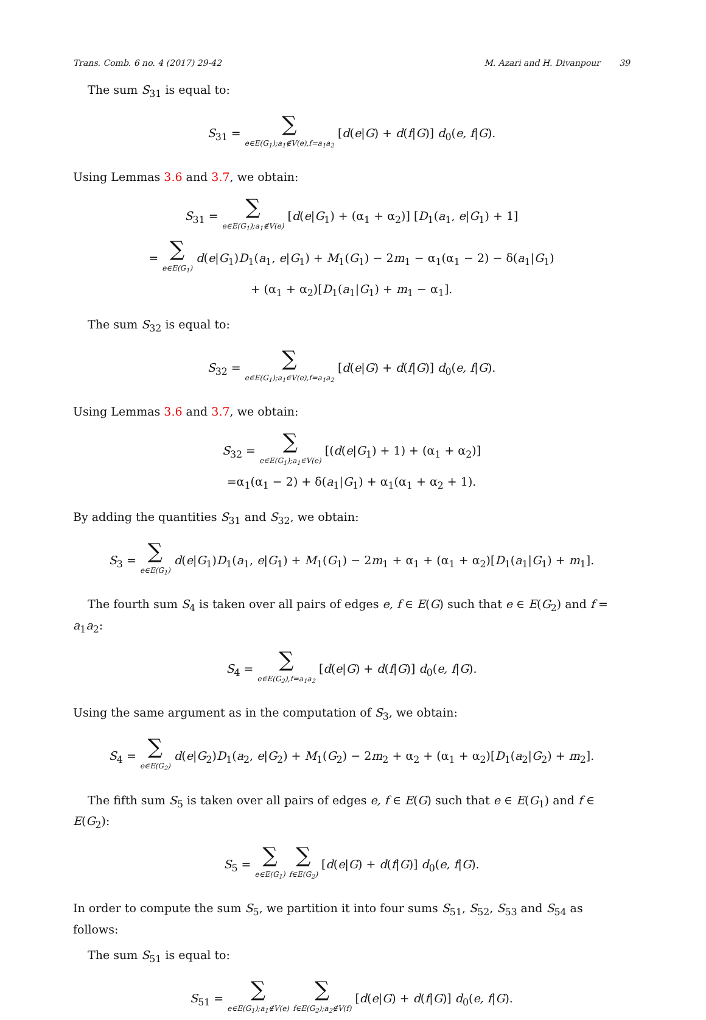Trans. Comb. 6 no. 4 (2017) 29-42 M. Azari and H. Divanpour 39
The sum S<sub>31</sub> is equal to:
S<sub>31</sub> = ∑ e∈E(G<sub>1</sub>);a<sub>1</sub>∉V(e),f=a<sub>1</sub>a<sub>2</sub> [d(e|G) + d(f|G)] d<sub>0</sub>(e, f|G).
Using Lemmas 3.6 and 3.7, we obtain:
S<sub>31</sub> = ∑ e∈E(G<sub>1</sub>);a<sub>1</sub>∉V(e) [d(e|G<sub>1</sub>) + (α<sub>1</sub> + α<sub>2</sub>)] [D<sub>1</sub>(a<sub>1</sub>, e|G<sub>1</sub>) + 1]
= ∑ e∈E(G<sub>1</sub>) d(e|G<sub>1</sub>)D<sub>1</sub>(a<sub>1</sub>, e|G<sub>1</sub>) + M<sub>1</sub>(G<sub>1</sub>) − 2m<sub>1</sub> − α<sub>1</sub>(α<sub>1</sub> − 2) − δ(a<sub>1</sub>|G<sub>1</sub>)
+ (α<sub>1</sub> + α<sub>2</sub>)[D<sub>1</sub>(a<sub>1</sub>|G<sub>1</sub>) + m<sub>1</sub> − α<sub>1</sub>].
The sum S<sub>32</sub> is equal to:
S<sub>32</sub> = ∑ e∈E(G<sub>1</sub>);a<sub>1</sub>∈V(e),f=a<sub>1</sub>a<sub>2</sub> [d(e|G) + d(f|G)] d<sub>0</sub>(e, f|G).
Using Lemmas 3.6 and 3.7, we obtain:
S<sub>32</sub> = ∑ e∈E(G<sub>1</sub>);a<sub>1</sub>∈V(e) [(d(e|G<sub>1</sub>) + 1) + (α<sub>1</sub> + α<sub>2</sub>)]
=α<sub>1</sub>(α<sub>1</sub> − 2) + δ(a<sub>1</sub>|G<sub>1</sub>) + α<sub>1</sub>(α<sub>1</sub> + α<sub>2</sub> + 1).
By adding the quantities S<sub>31</sub> and S<sub>32</sub>, we obtain:
S<sub>3</sub> = ∑ e∈E(G<sub>1</sub>) d(e|G<sub>1</sub>)D<sub>1</sub>(a<sub>1</sub>, e|G<sub>1</sub>) + M<sub>1</sub>(G<sub>1</sub>) − 2m<sub>1</sub> + α<sub>1</sub> + (α<sub>1</sub> + α<sub>2</sub>)[D<sub>1</sub>(a<sub>1</sub>|G<sub>1</sub>) + m<sub>1</sub>].
The fourth sum S<sub>4</sub> is taken over all pairs of edges e, f ∈ E(G) such that e ∈ E(G<sub>2</sub>) and f = a<sub>1</sub>a<sub>2</sub>:
S<sub>4</sub> = ∑ e∈E(G<sub>2</sub>),f=a<sub>1</sub>a<sub>2</sub> [d(e|G) + d(f|G)] d<sub>0</sub>(e, f|G).
Using the same argument as in the computation of S<sub>3</sub>, we obtain:
S<sub>4</sub> = ∑ e∈E(G<sub>2</sub>) d(e|G<sub>2</sub>)D<sub>1</sub>(a<sub>2</sub>, e|G<sub>2</sub>) + M<sub>1</sub>(G<sub>2</sub>) − 2m<sub>2</sub> + α<sub>2</sub> + (α<sub>1</sub> + α<sub>2</sub>)[D<sub>1</sub>(a<sub>2</sub>|G<sub>2</sub>) + m<sub>2</sub>].
The fifth sum S<sub>5</sub> is taken over all pairs of edges e, f ∈ E(G) such that e ∈ E(G<sub>1</sub>) and f ∈ E(G<sub>2</sub>):
S<sub>5</sub> = ∑ e∈E(G<sub>1</sub>) ∑ f∈E(G<sub>2</sub>) [d(e|G) + d(f|G)] d<sub>0</sub>(e, f|G).
In order to compute the sum S<sub>5</sub>, we partition it into four sums S<sub>51</sub>, S<sub>52</sub>, S<sub>53</sub> and S<sub>54</sub> as follows:
The sum S<sub>51</sub> is equal to:
S<sub>51</sub> = ∑ e∈E(G<sub>1</sub>);a<sub>1</sub>∉V(e) ∑ f∈E(G<sub>2</sub>);a<sub>2</sub>∉V(f) [d(e|G) + d(f|G)] d<sub>0</sub>(e, f|G).